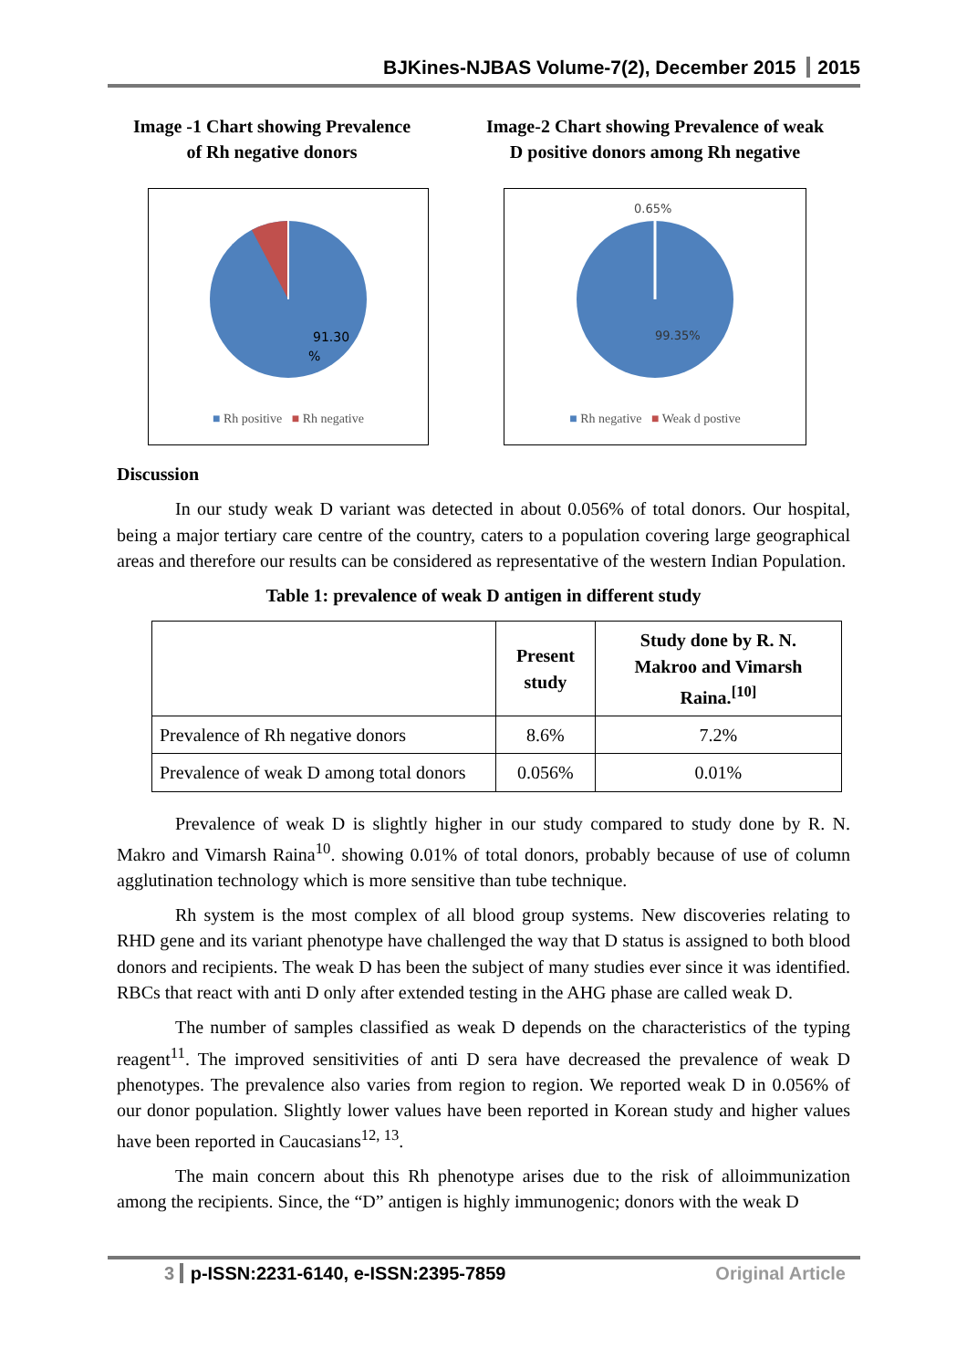BJKines-NJBAS Volume-7(2), December 2015 2015
Image -1 Chart showing Prevalence
of Rh negative donors
91.30
%
■ Rh positive ■ Rh negative
Image-2 Chart showing Prevalence of weak
D positive donors among Rh negative
0.65%
99.35%
■ Rh negative ■ Weak d postive
Discussion
In our study weak D variant was detected in about 0.056% of total donors. Our hospital, being a major tertiary care centre of the country, caters to a population covering large geographical areas and therefore our results can be considered as representative of the western Indian Population.
Table 1: prevalence of weak D antigen in different study
| | Present study | Study done by R. N. Makroo and Vimarsh Raina.<sup>[10]</sup> |
| --- | --- | --- |
| Prevalence of Rh negative donors | 8.6% | 7.2% |
| Prevalence of weak D among total donors | 0.056% | 0.01% |
Prevalence of weak D is slightly higher in our study compared to study done by R. N. Makro and Vimarsh Raina<sup>10</sup>. showing 0.01% of total donors, probably because of use of column agglutination technology which is more sensitive than tube technique.
Rh system is the most complex of all blood group systems. New discoveries relating to RHD gene and its variant phenotype have challenged the way that D status is assigned to both blood donors and recipients. The weak D has been the subject of many studies ever since it was identified. RBCs that react with anti D only after extended testing in the AHG phase are called weak D.
The number of samples classified as weak D depends on the characteristics of the typing reagent<sup>11</sup>. The improved sensitivities of anti D sera have decreased the prevalence of weak D phenotypes. The prevalence also varies from region to region. We reported weak D in 0.056% of our donor population. Slightly lower values have been reported in Korean study and higher values have been reported in Caucasians<sup>12, 13</sup>.
The main concern about this Rh phenotype arises due to the risk of alloimmunization among the recipients. Since, the “D” antigen is highly immunogenic; donors with the weak D
3 p-ISSN:2231-6140, e-ISSN:2395-7859 Original Article